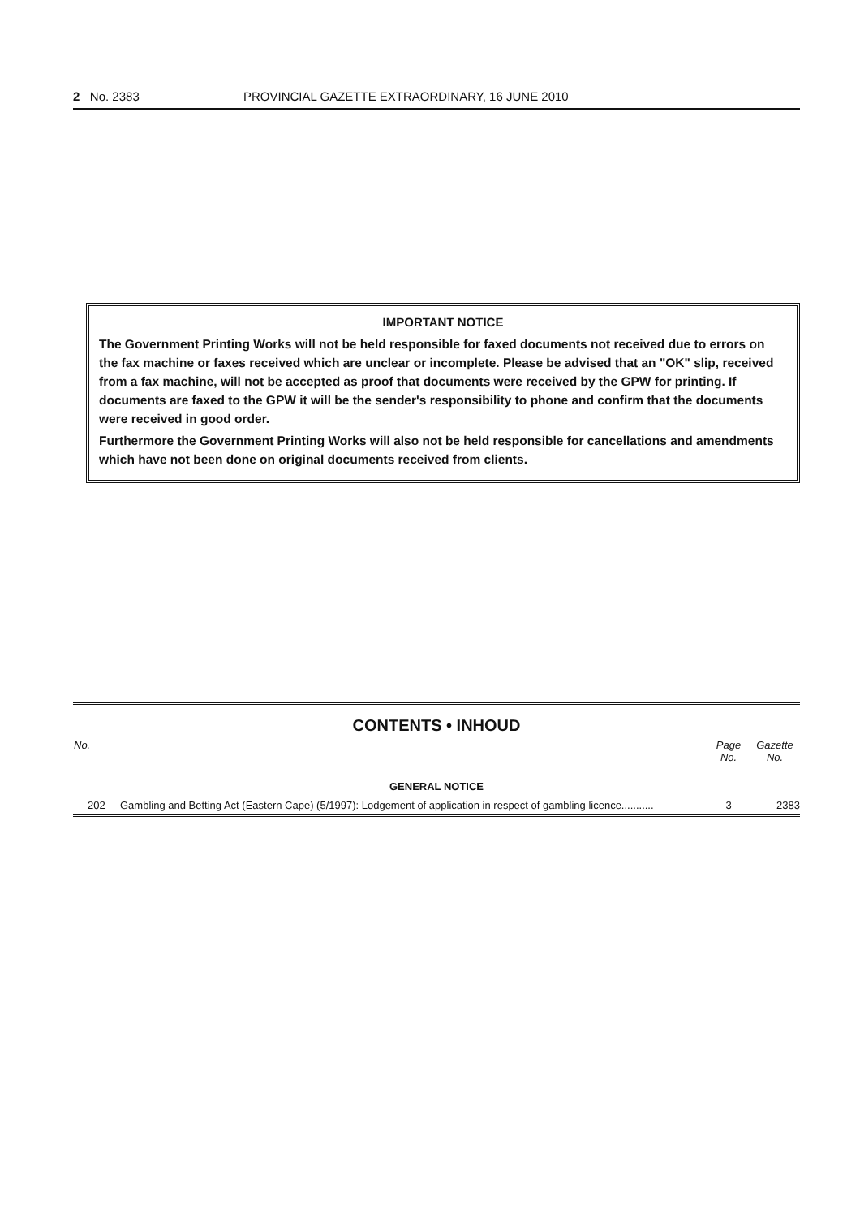2 No. 2383 PROVINCIAL GAZETTE EXTRAORDINARY, 16 JUNE 2010
IMPORTANT NOTICE
The Government Printing Works will not be held responsible for faxed documents not received due to errors on the fax machine or faxes received which are unclear or incomplete. Please be advised that an "OK" slip, received from a fax machine, will not be accepted as proof that documents were received by the GPW for printing. If documents are faxed to the GPW it will be the sender's responsibility to phone and confirm that the documents were received in good order.
Furthermore the Government Printing Works will also not be held responsible for cancellations and amendments which have not been done on original documents received from clients.
CONTENTS • INHOUD
| No. | | Page No. | Gazette No. |
| --- | --- | --- | --- |
| GENERAL NOTICE | | | |
| 202 | Gambling and Betting Act (Eastern Cape) (5/1997): Lodgement of application in respect of gambling licence........... | 3 | 2383 |